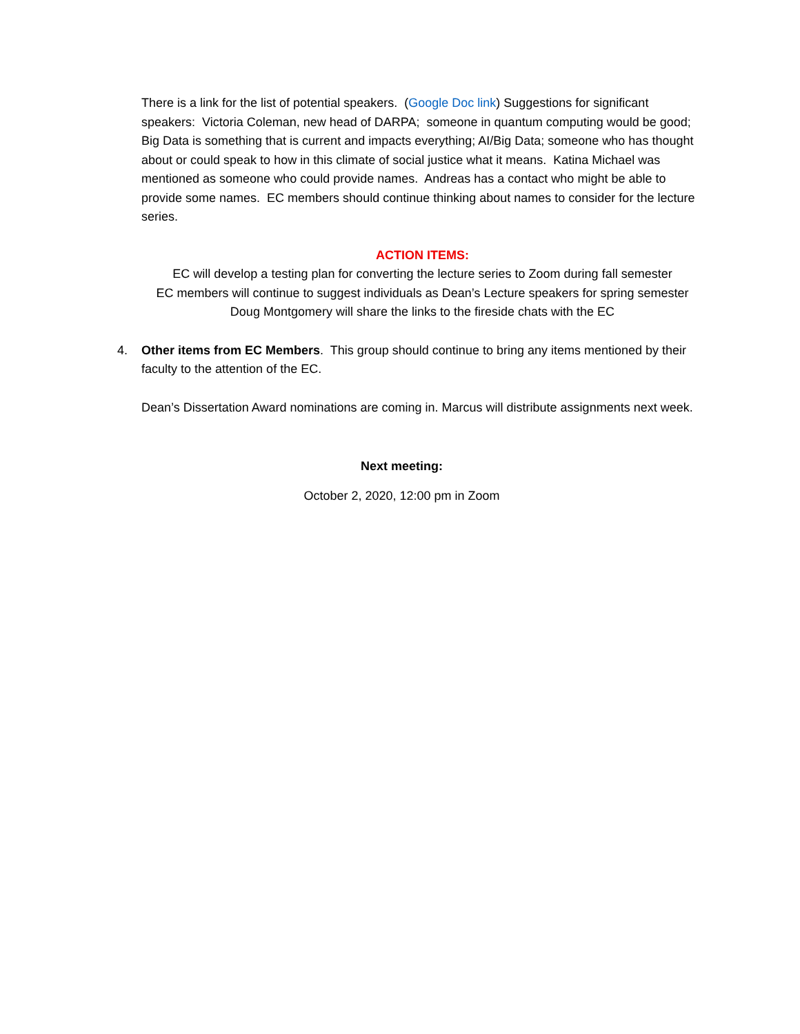There is a link for the list of potential speakers. (Google Doc link) Suggestions for significant speakers: Victoria Coleman, new head of DARPA; someone in quantum computing would be good; Big Data is something that is current and impacts everything; AI/Big Data; someone who has thought about or could speak to how in this climate of social justice what it means. Katina Michael was mentioned as someone who could provide names. Andreas has a contact who might be able to provide some names. EC members should continue thinking about names to consider for the lecture series.
ACTION ITEMS:
EC will develop a testing plan for converting the lecture series to Zoom during fall semester
EC members will continue to suggest individuals as Dean’s Lecture speakers for spring semester
Doug Montgomery will share the links to the fireside chats with the EC
4. Other items from EC Members. This group should continue to bring any items mentioned by their faculty to the attention of the EC.
Dean’s Dissertation Award nominations are coming in. Marcus will distribute assignments next week.
Next meeting:
October 2, 2020, 12:00 pm in Zoom